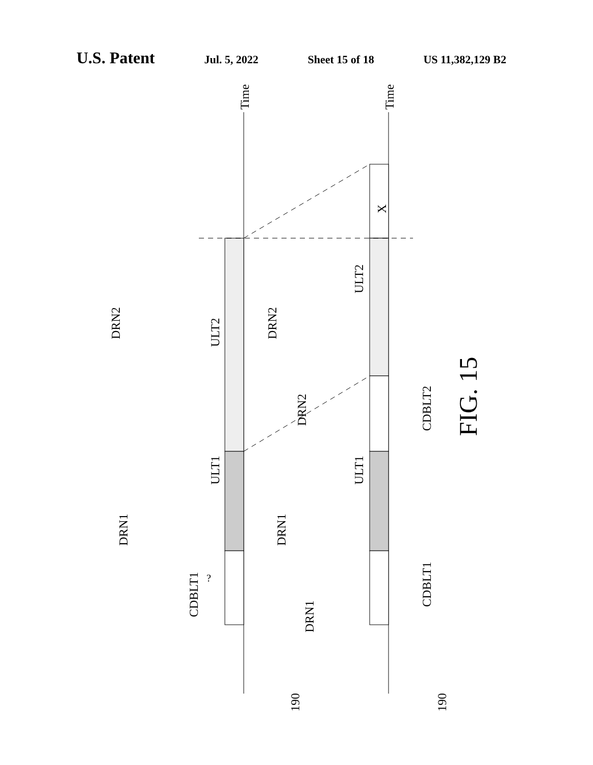U.S. Patent Jul. 5, 2022 Sheet 15 of 18 US 11,382,129 B2
Time
Time
ULT2
ULT2
ULT1
ULT1
CDBLT1
CDBLT1
CDBLT2
DRN2
DRN2
DRN2
DRN1
DRN1
DRN1
X
190
190
FIG. 15
?